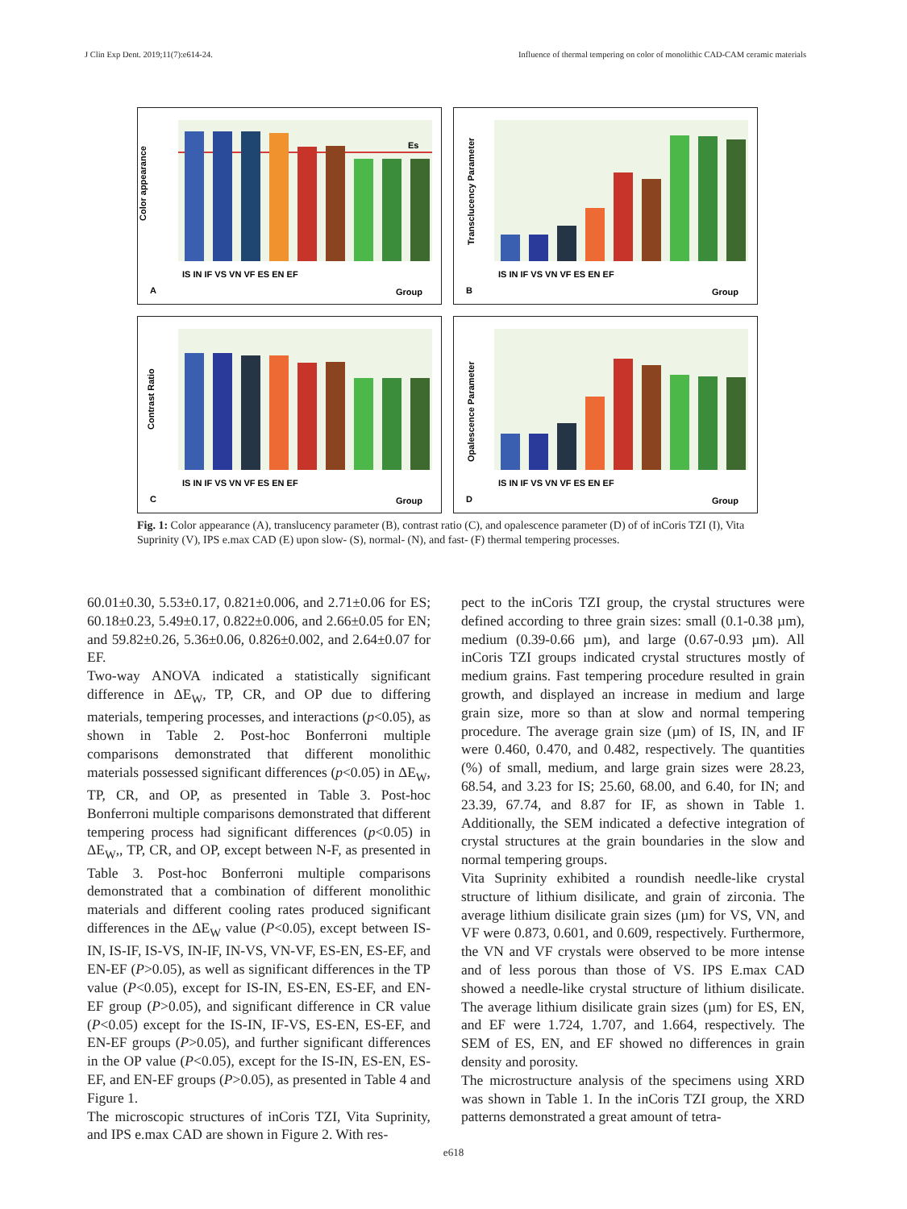J Clin Exp Dent. 2019;11(7):e614-24. Influence of thermal tempering on color of monolithic CAD-CAM ceramic materials
Color appearance
IS IN IF VS VN VF ES EN EF
A
Group
Es
Transclucency Parameter
IS IN IF VS VN VF ES EN EF
B
Group
Contrast Ratio
IS IN IF VS VN VF ES EN EF
C
Group
Opalescence Parameter
IS IN IF VS VN VF ES EN EF
D
Group
Fig. 1: Color appearance (A), translucency parameter (B), contrast ratio (C), and opalescence parameter (D) of of inCoris TZI (I), Vita Suprinity (V), IPS e.max CAD (E) upon slow- (S), normal- (N), and fast- (F) thermal tempering processes.
60.01±0.30, 5.53±0.17, 0.821±0.006, and 2.71±0.06 for ES; 60.18±0.23, 5.49±0.17, 0.822±0.006, and 2.66±0.05 for EN; and 59.82±0.26, 5.36±0.06, 0.826±0.002, and 2.64±0.07 for EF.
Two-way ANOVA indicated a statistically significant difference in ΔE<sub>W</sub>, TP, CR, and OP due to differing materials, tempering processes, and interactions (p<0.05), as shown in Table 2. Post-hoc Bonferroni multiple comparisons demonstrated that different monolithic materials possessed significant differences (p<0.05) in ΔE<sub>W</sub>, TP, CR, and OP, as presented in Table 3. Post-hoc Bonferroni multiple comparisons demonstrated that different tempering process had significant differences (p<0.05) in ΔE<sub>W</sub>,, TP, CR, and OP, except between N-F, as presented in Table 3. Post-hoc Bonferroni multiple comparisons demonstrated that a combination of different monolithic materials and different cooling rates produced significant differences in the ΔE<sub>W</sub> value (P<0.05), except between IS-IN, IS-IF, IS-VS, IN-IF, IN-VS, VN-VF, ES-EN, ES-EF, and EN-EF (P>0.05), as well as significant differences in the TP value (P<0.05), except for IS-IN, ES-EN, ES-EF, and EN-EF group (P>0.05), and significant difference in CR value (P<0.05) except for the IS-IN, IF-VS, ES-EN, ES-EF, and EN-EF groups (P>0.05), and further significant differences in the OP value (P<0.05), except for the IS-IN, ES-EN, ES-EF, and EN-EF groups (P>0.05), as presented in Table 4 and Figure 1.
The microscopic structures of inCoris TZI, Vita Suprinity, and IPS e.max CAD are shown in Figure 2. With res-
pect to the inCoris TZI group, the crystal structures were defined according to three grain sizes: small (0.1-0.38 µm), medium (0.39-0.66 µm), and large (0.67-0.93 µm). All inCoris TZI groups indicated crystal structures mostly of medium grains. Fast tempering procedure resulted in grain growth, and displayed an increase in medium and large grain size, more so than at slow and normal tempering procedure. The average grain size (µm) of IS, IN, and IF were 0.460, 0.470, and 0.482, respectively. The quantities (%) of small, medium, and large grain sizes were 28.23, 68.54, and 3.23 for IS; 25.60, 68.00, and 6.40, for IN; and 23.39, 67.74, and 8.87 for IF, as shown in Table 1. Additionally, the SEM indicated a defective integration of crystal structures at the grain boundaries in the slow and normal tempering groups.
Vita Suprinity exhibited a roundish needle-like crystal structure of lithium disilicate, and grain of zirconia. The average lithium disilicate grain sizes (µm) for VS, VN, and VF were 0.873, 0.601, and 0.609, respectively. Furthermore, the VN and VF crystals were observed to be more intense and of less porous than those of VS. IPS E.max CAD showed a needle-like crystal structure of lithium disilicate. The average lithium disilicate grain sizes (µm) for ES, EN, and EF were 1.724, 1.707, and 1.664, respectively. The SEM of ES, EN, and EF showed no differences in grain density and porosity.
The microstructure analysis of the specimens using XRD was shown in Table 1. In the inCoris TZI group, the XRD patterns demonstrated a great amount of tetra-
e618